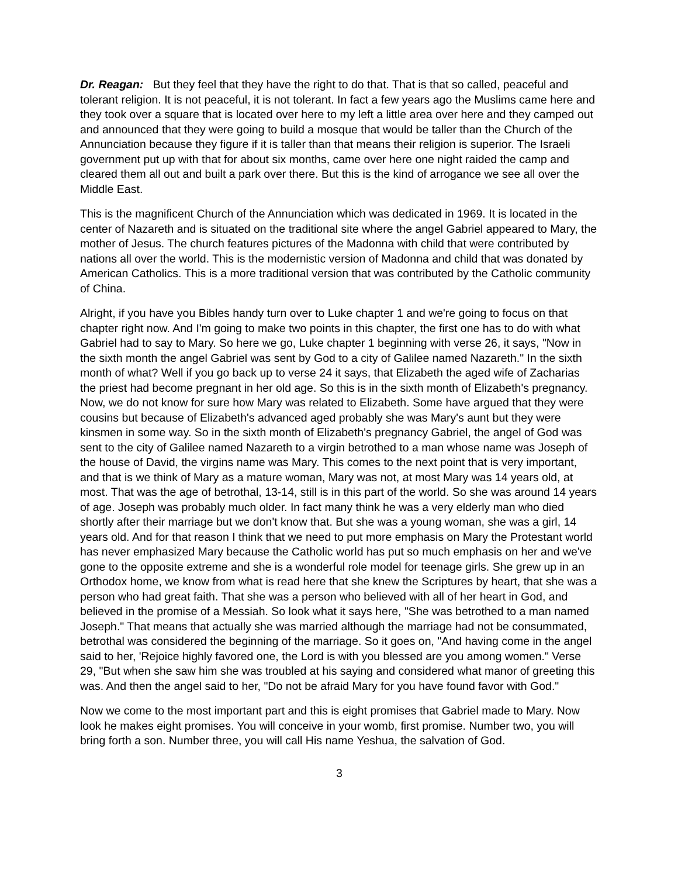Dr. Reagan: But they feel that they have the right to do that. That is that so called, peaceful and tolerant religion. It is not peaceful, it is not tolerant. In fact a few years ago the Muslims came here and they took over a square that is located over here to my left a little area over here and they camped out and announced that they were going to build a mosque that would be taller than the Church of the Annunciation because they figure if it is taller than that means their religion is superior. The Israeli government put up with that for about six months, came over here one night raided the camp and cleared them all out and built a park over there. But this is the kind of arrogance we see all over the Middle East.
This is the magnificent Church of the Annunciation which was dedicated in 1969. It is located in the center of Nazareth and is situated on the traditional site where the angel Gabriel appeared to Mary, the mother of Jesus. The church features pictures of the Madonna with child that were contributed by nations all over the world. This is the modernistic version of Madonna and child that was donated by American Catholics. This is a more traditional version that was contributed by the Catholic community of China.
Alright, if you have you Bibles handy turn over to Luke chapter 1 and we're going to focus on that chapter right now. And I'm going to make two points in this chapter, the first one has to do with what Gabriel had to say to Mary. So here we go, Luke chapter 1 beginning with verse 26, it says, "Now in the sixth month the angel Gabriel was sent by God to a city of Galilee named Nazareth." In the sixth month of what? Well if you go back up to verse 24 it says, that Elizabeth the aged wife of Zacharias the priest had become pregnant in her old age. So this is in the sixth month of Elizabeth's pregnancy. Now, we do not know for sure how Mary was related to Elizabeth. Some have argued that they were cousins but because of Elizabeth's advanced aged probably she was Mary's aunt but they were kinsmen in some way. So in the sixth month of Elizabeth's pregnancy Gabriel, the angel of God was sent to the city of Galilee named Nazareth to a virgin betrothed to a man whose name was Joseph of the house of David, the virgins name was Mary. This comes to the next point that is very important, and that is we think of Mary as a mature woman, Mary was not, at most Mary was 14 years old, at most. That was the age of betrothal, 13-14, still is in this part of the world. So she was around 14 years of age. Joseph was probably much older. In fact many think he was a very elderly man who died shortly after their marriage but we don't know that. But she was a young woman, she was a girl, 14 years old. And for that reason I think that we need to put more emphasis on Mary the Protestant world has never emphasized Mary because the Catholic world has put so much emphasis on her and we've gone to the opposite extreme and she is a wonderful role model for teenage girls. She grew up in an Orthodox home, we know from what is read here that she knew the Scriptures by heart, that she was a person who had great faith. That she was a person who believed with all of her heart in God, and believed in the promise of a Messiah. So look what it says here, "She was betrothed to a man named Joseph." That means that actually she was married although the marriage had not be consummated, betrothal was considered the beginning of the marriage. So it goes on, "And having come in the angel said to her, 'Rejoice highly favored one, the Lord is with you blessed are you among women." Verse 29, "But when she saw him she was troubled at his saying and considered what manor of greeting this was. And then the angel said to her, "Do not be afraid Mary for you have found favor with God."
Now we come to the most important part and this is eight promises that Gabriel made to Mary. Now look he makes eight promises. You will conceive in your womb, first promise. Number two, you will bring forth a son. Number three, you will call His name Yeshua, the salvation of God.
3